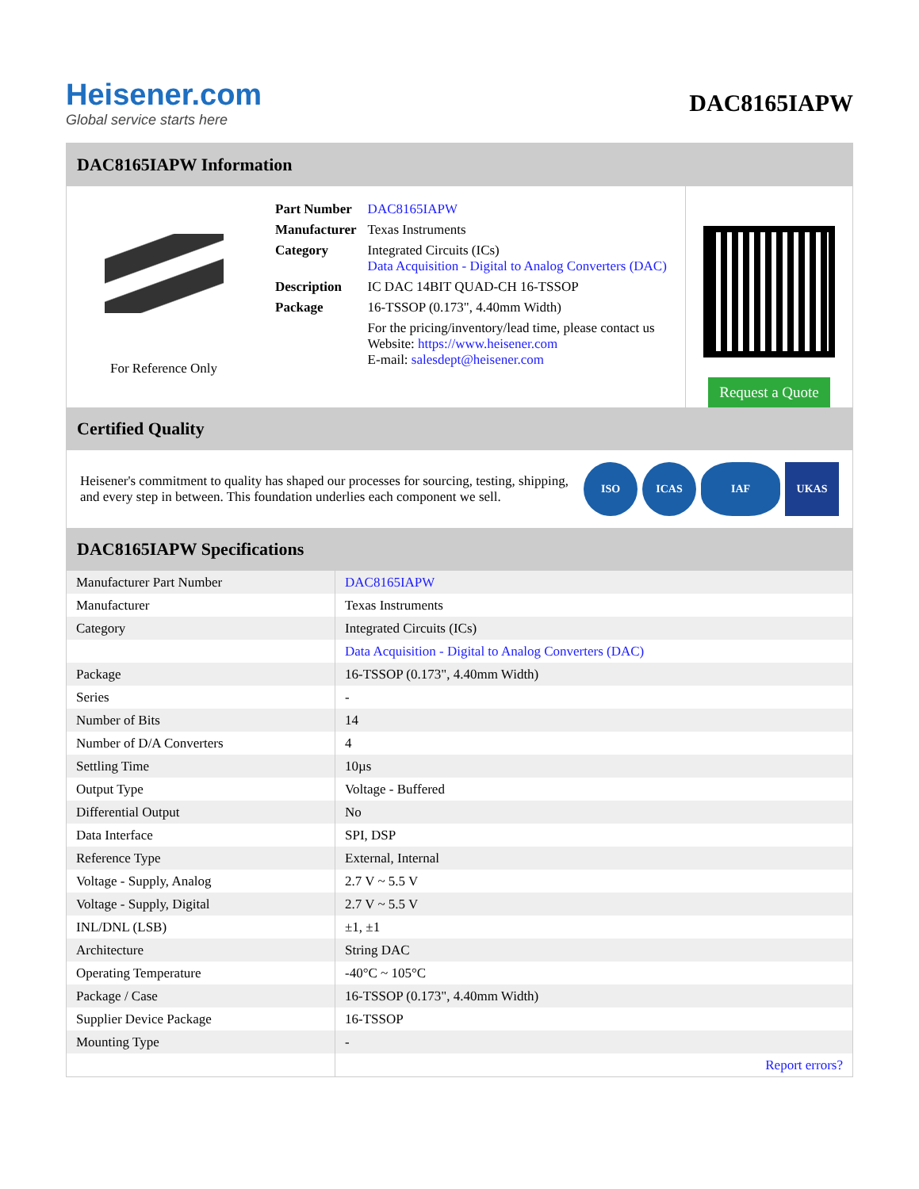Heisener.com
Global service starts here
DAC8165IAPW
DAC8165IAPW Information
For Reference Only
| Part Number | DAC8165IAPW |
| Manufacturer | Texas Instruments |
| Category | Integrated Circuits (ICs) Data Acquisition - Digital to Analog Converters (DAC) |
| Description | IC DAC 14BIT QUAD-CH 16-TSSOP |
| Package | 16-TSSOP (0.173", 4.40mm Width) |
| | For the pricing/inventory/lead time, please contact us Website: https://www.heisener.com E-mail: salesdept@heisener.com |
Request a Quote
Certified Quality
Heisener's commitment to quality has shaped our processes for sourcing, testing, shipping, and every step in between. This foundation underlies each component we sell.
ISO ICAS IAF UKAS
DAC8165IAPW Specifications
| Manufacturer Part Number | DAC8165IAPW |
| Manufacturer | Texas Instruments |
| Category | Integrated Circuits (ICs) |
| | Data Acquisition - Digital to Analog Converters (DAC) |
| Package | 16-TSSOP (0.173", 4.40mm Width) |
| Series | - |
| Number of Bits | 14 |
| Number of D/A Converters | 4 |
| Settling Time | 10µs |
| Output Type | Voltage - Buffered |
| Differential Output | No |
| Data Interface | SPI, DSP |
| Reference Type | External, Internal |
| Voltage - Supply, Analog | 2.7 V ~ 5.5 V |
| Voltage - Supply, Digital | 2.7 V ~ 5.5 V |
| INL/DNL (LSB) | ±1, ±1 |
| Architecture | String DAC |
| Operating Temperature | -40°C ~ 105°C |
| Package / Case | 16-TSSOP (0.173", 4.40mm Width) |
| Supplier Device Package | 16-TSSOP |
| Mounting Type | - |
| | Report errors? |